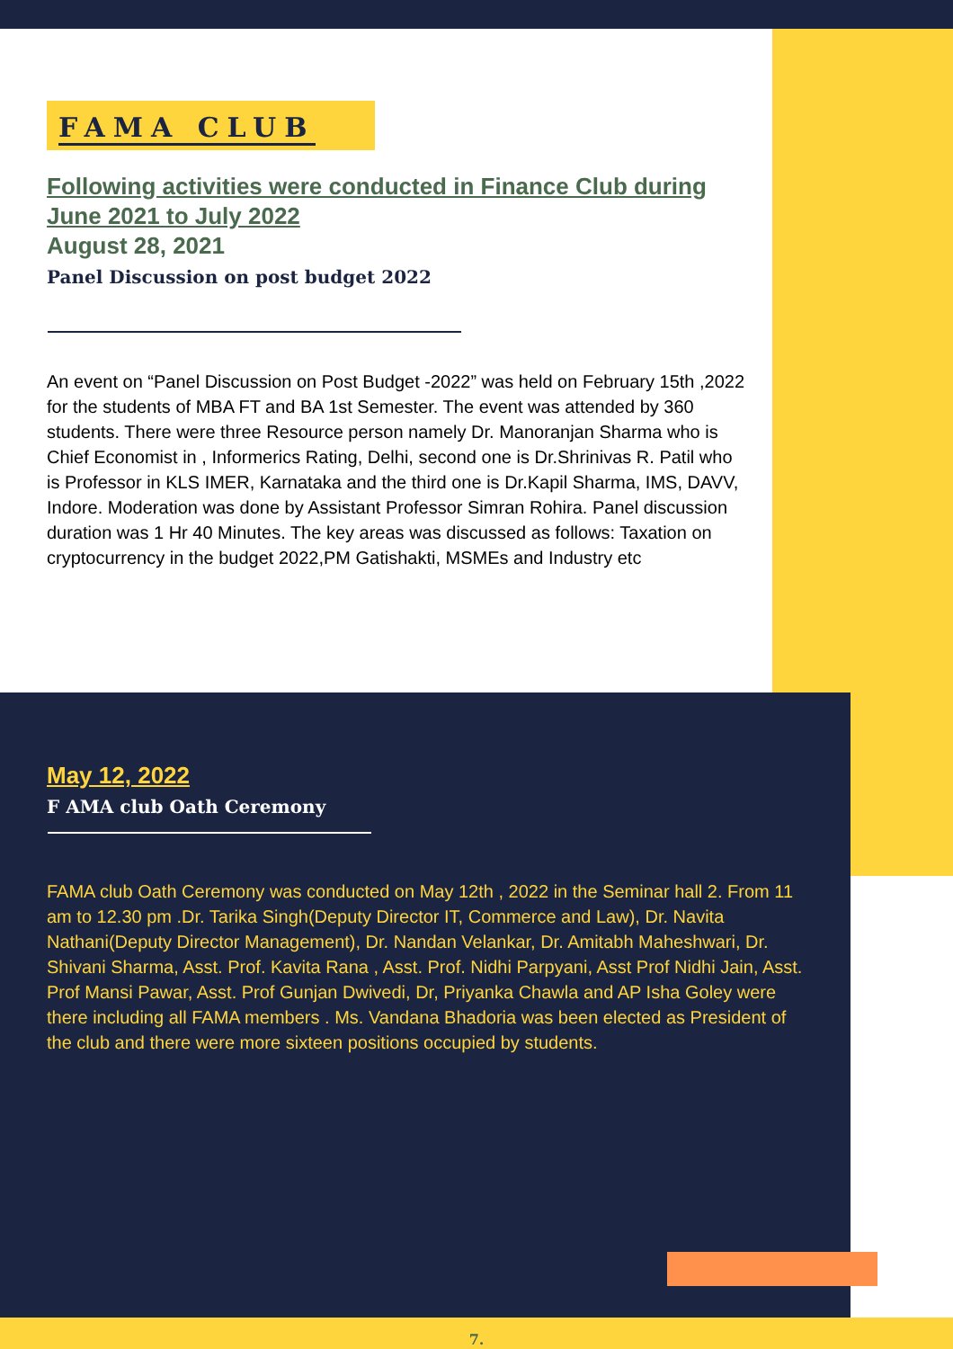FAMA CLUB
Following activities were conducted in Finance Club during June 2021 to July 2022
August 28, 2021
Panel Discussion on post budget 2022
An event on “Panel Discussion on Post Budget -2022” was held on February 15th ,2022 for the students of MBA FT and BA 1st Semester. The event was attended by 360 students. There were three Resource person namely Dr. Manoranjan Sharma who is Chief Economist in , Informerics Rating, Delhi, second one is Dr.Shrinivas R. Patil who is Professor in KLS IMER, Karnataka and the third one is Dr.Kapil Sharma, IMS, DAVV, Indore. Moderation was done by Assistant Professor Simran Rohira. Panel discussion duration was 1 Hr 40 Minutes. The key areas was discussed as follows: Taxation on cryptocurrency in the budget 2022,PM Gatishakti, MSMEs and Industry etc
May 12, 2022
F AMA club Oath Ceremony
FAMA club Oath Ceremony was conducted on May 12th , 2022 in the Seminar hall 2. From 11 am to 12.30 pm .Dr. Tarika Singh(Deputy Director IT, Commerce and Law), Dr. Navita Nathani(Deputy Director Management), Dr. Nandan Velankar, Dr. Amitabh Maheshwari, Dr. Shivani Sharma, Asst. Prof. Kavita Rana , Asst. Prof. Nidhi Parpyani, Asst Prof Nidhi Jain, Asst. Prof Mansi Pawar, Asst. Prof Gunjan Dwivedi, Dr, Priyanka Chawla and AP Isha Goley were there including all FAMA members . Ms. Vandana Bhadoria was been elected as President of the club and there were more sixteen positions occupied by students.
7.